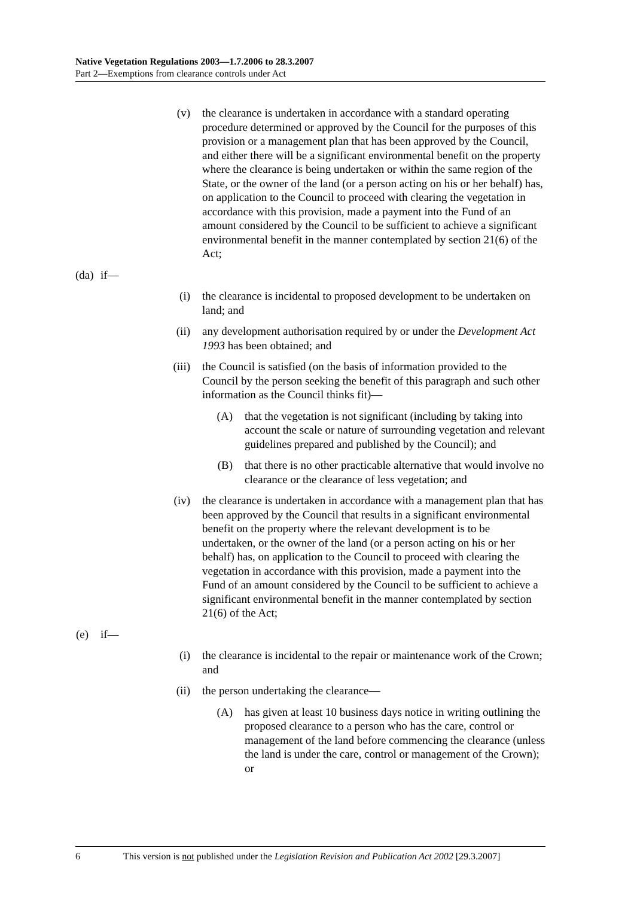Native Vegetation Regulations 2003—1.7.2006 to 28.3.2007
Part 2—Exemptions from clearance controls under Act
(v) the clearance is undertaken in accordance with a standard operating procedure determined or approved by the Council for the purposes of this provision or a management plan that has been approved by the Council, and either there will be a significant environmental benefit on the property where the clearance is being undertaken or within the same region of the State, or the owner of the land (or a person acting on his or her behalf) has, on application to the Council to proceed with clearing the vegetation in accordance with this provision, made a payment into the Fund of an amount considered by the Council to be sufficient to achieve a significant environmental benefit in the manner contemplated by section 21(6) of the Act;
(da)
if—
(i) the clearance is incidental to proposed development to be undertaken on land; and
(ii) any development authorisation required by or under the Development Act 1993 has been obtained; and
(iii) the Council is satisfied (on the basis of information provided to the Council by the person seeking the benefit of this paragraph and such other information as the Council thinks fit)—
(A) that the vegetation is not significant (including by taking into account the scale or nature of surrounding vegetation and relevant guidelines prepared and published by the Council); and
(B) that there is no other practicable alternative that would involve no clearance or the clearance of less vegetation; and
(iv) the clearance is undertaken in accordance with a management plan that has been approved by the Council that results in a significant environmental benefit on the property where the relevant development is to be undertaken, or the owner of the land (or a person acting on his or her behalf) has, on application to the Council to proceed with clearing the vegetation in accordance with this provision, made a payment into the Fund of an amount considered by the Council to be sufficient to achieve a significant environmental benefit in the manner contemplated by section 21(6) of the Act;
(e)
if—
(i) the clearance is incidental to the repair or maintenance work of the Crown; and
(ii) the person undertaking the clearance—
(A) has given at least 10 business days notice in writing outlining the proposed clearance to a person who has the care, control or management of the land before commencing the clearance (unless the land is under the care, control or management of the Crown); or
6 This version is not published under the Legislation Revision and Publication Act 2002 [29.3.2007]